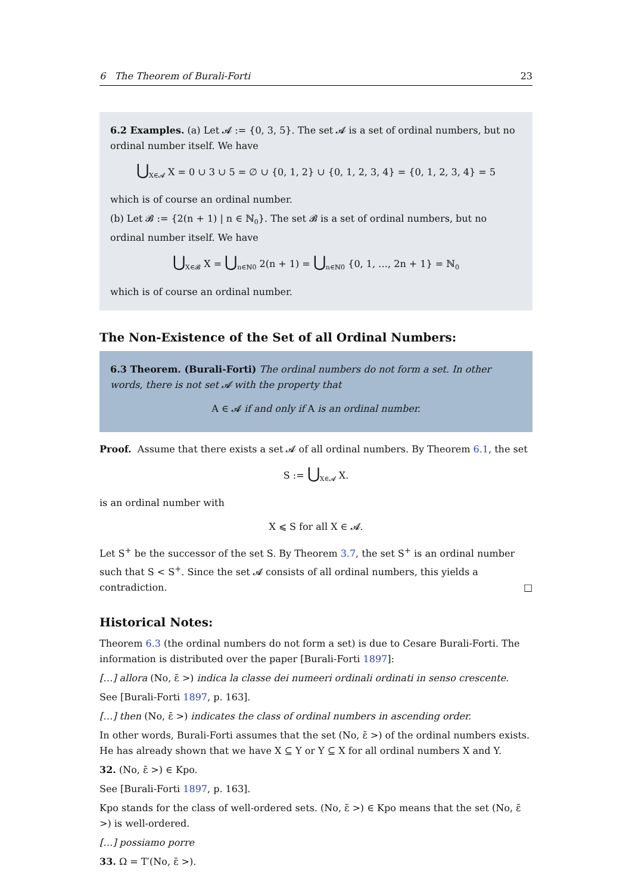6 The Theorem of Burali-Forti 23
6.2 Examples. (a) Let 𝓐 := {0, 3, 5}. The set 𝓐 is a set of ordinal numbers, but no ordinal number itself. We have
⋃<sub>X∈𝓐</sub> X = 0 ∪ 3 ∪ 5 = ∅ ∪ {0, 1, 2} ∪ {0, 1, 2, 3, 4} = {0, 1, 2, 3, 4} = 5
which is of course an ordinal number.
(b) Let 𝓑 := {2(n + 1) | n ∈ ℕ<sub>0</sub>}. The set 𝓑 is a set of ordinal numbers, but no ordinal number itself. We have
⋃<sub>X∈𝓑</sub> X = ⋃<sub>n∈ℕ0</sub> 2(n + 1) = ⋃<sub>n∈ℕ0</sub> {0, 1, …, 2n + 1} = ℕ<sub>0</sub>
which is of course an ordinal number.
The Non-Existence of the Set of all Ordinal Numbers:
6.3 Theorem. (Burali-Forti) The ordinal numbers do not form a set. In other words, there is not set 𝓐 with the property that
A ∈ 𝓐 if and only if A is an ordinal number.
Proof. Assume that there exists a set 𝓐 of all ordinal numbers. By Theorem 6.1, the set
S := ⋃<sub>X∈𝓐</sub> X.
is an ordinal number with
X ⩽ S for all X ∈ 𝓐.
Let S<sup>+</sup> be the successor of the set S. By Theorem 3.7, the set S<sup>+</sup> is an ordinal number such that S < S<sup>+</sup>. Since the set 𝓐 consists of all ordinal numbers, this yields a contradiction. □
Historical Notes:
Theorem 6.3 (the ordinal numbers do not form a set) is due to Cesare Burali-Forti. The information is distributed over the paper [Burali-Forti 1897]:
[…] allora (No, ε̄ >) indica la classe dei numeeri ordinali ordinati in senso crescente.
See [Burali-Forti 1897, p. 163].
[…] then (No, ε̄ >) indicates the class of ordinal numbers in ascending order.
In other words, Burali-Forti assumes that the set (No, ε̄ >) of the ordinal numbers exists. He has already shown that we have X ⊆ Y or Y ⊆ X for all ordinal numbers X and Y.
32. (No, ε̄ >) ∈ Kpo.
See [Burali-Forti 1897, p. 163].
Kpo stands for the class of well-ordered sets. (No, ε̄ >) ∈ Kpo means that the set (No, ε̄ >) is well-ordered.
[…] possiamo porre
33. Ω = T′(No, ε̄ >).